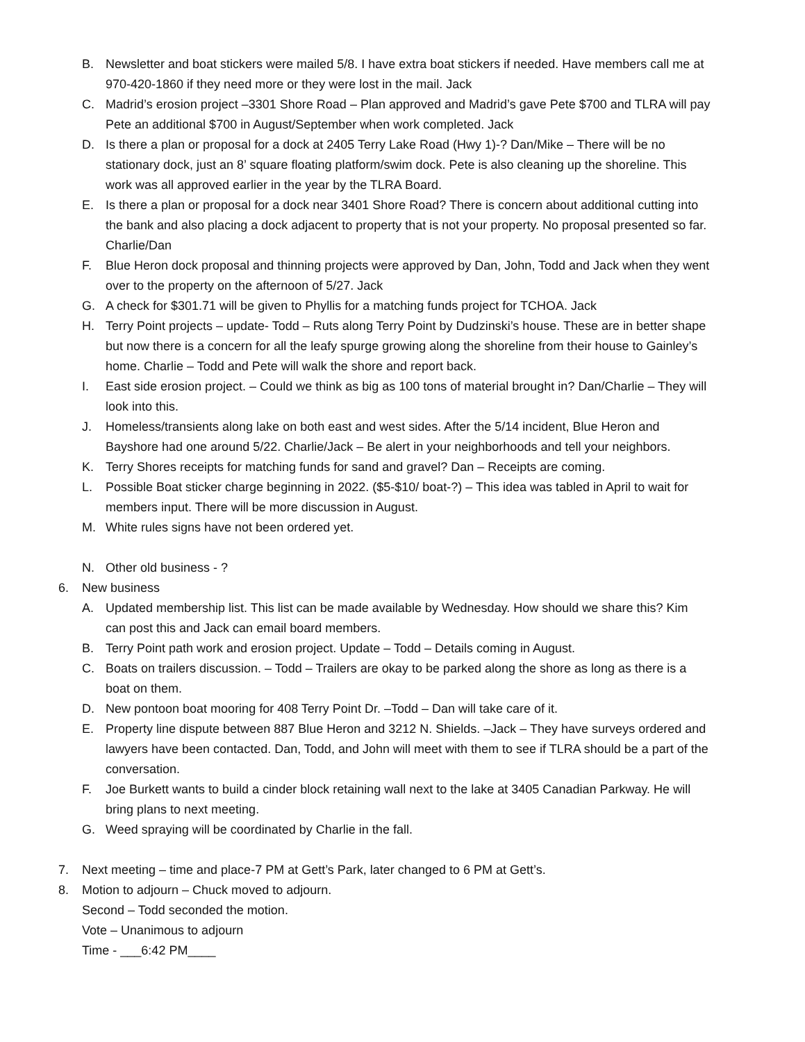B. Newsletter and boat stickers were mailed 5/8. I have extra boat stickers if needed. Have members call me at 970-420-1860 if they need more or they were lost in the mail. Jack
C. Madrid’s erosion project –3301 Shore Road – Plan approved and Madrid’s gave Pete $700 and TLRA will pay Pete an additional $700 in August/September when work completed. Jack
D. Is there a plan or proposal for a dock at 2405 Terry Lake Road (Hwy 1)-? Dan/Mike – There will be no stationary dock, just an 8’ square floating platform/swim dock. Pete is also cleaning up the shoreline. This work was all approved earlier in the year by the TLRA Board.
E. Is there a plan or proposal for a dock near 3401 Shore Road? There is concern about additional cutting into the bank and also placing a dock adjacent to property that is not your property. No proposal presented so far. Charlie/Dan
F. Blue Heron dock proposal and thinning projects were approved by Dan, John, Todd and Jack when they went over to the property on the afternoon of 5/27. Jack
G. A check for $301.71 will be given to Phyllis for a matching funds project for TCHOA. Jack
H. Terry Point projects – update- Todd – Ruts along Terry Point by Dudzinski’s house. These are in better shape but now there is a concern for all the leafy spurge growing along the shoreline from their house to Gainley’s home. Charlie – Todd and Pete will walk the shore and report back.
I. East side erosion project. – Could we think as big as 100 tons of material brought in? Dan/Charlie – They will look into this.
J. Homeless/transients along lake on both east and west sides. After the 5/14 incident, Blue Heron and Bayshore had one around 5/22. Charlie/Jack – Be alert in your neighborhoods and tell your neighbors.
K. Terry Shores receipts for matching funds for sand and gravel? Dan – Receipts are coming.
L. Possible Boat sticker charge beginning in 2022. ($5-$10/ boat-?) – This idea was tabled in April to wait for members input. There will be more discussion in August.
M. White rules signs have not been ordered yet.
N. Other old business - ?
6. New business
A. Updated membership list. This list can be made available by Wednesday. How should we share this? Kim can post this and Jack can email board members.
B. Terry Point path work and erosion project. Update – Todd – Details coming in August.
C. Boats on trailers discussion. – Todd – Trailers are okay to be parked along the shore as long as there is a boat on them.
D. New pontoon boat mooring for 408 Terry Point Dr. –Todd – Dan will take care of it.
E. Property line dispute between 887 Blue Heron and 3212 N. Shields. –Jack – They have surveys ordered and lawyers have been contacted. Dan, Todd, and John will meet with them to see if TLRA should be a part of the conversation.
F. Joe Burkett wants to build a cinder block retaining wall next to the lake at 3405 Canadian Parkway. He will bring plans to next meeting.
G. Weed spraying will be coordinated by Charlie in the fall.
7. Next meeting – time and place-7 PM at Gett’s Park, later changed to 6 PM at Gett’s.
8. Motion to adjourn – Chuck moved to adjourn.
Second – Todd seconded the motion.
Vote – Unanimous to adjourn
Time - ___6:42 PM____